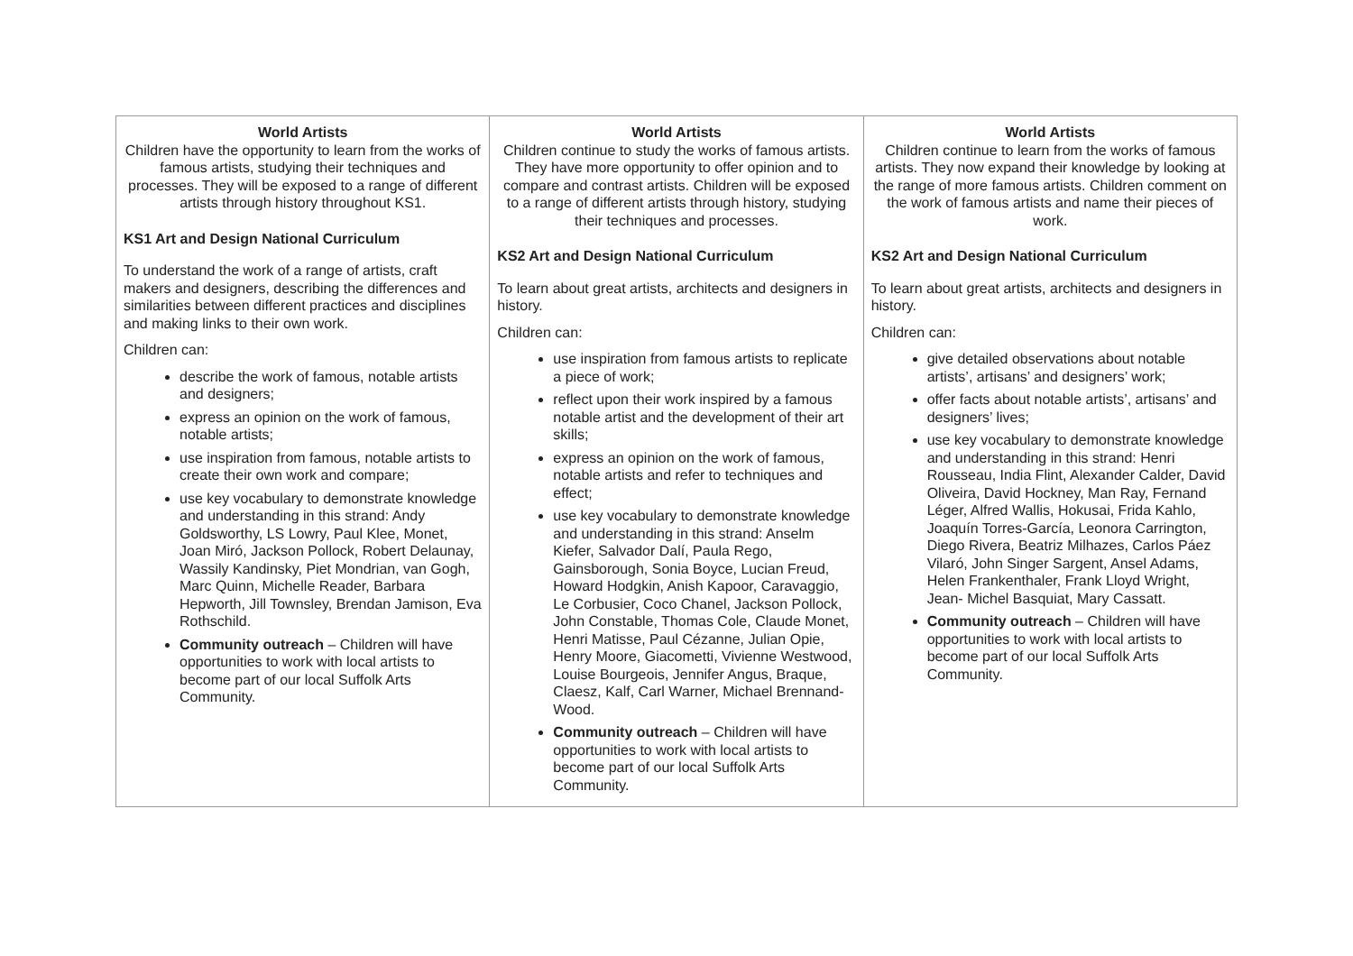| World Artists Children have the opportunity to learn from the works of famous artists, studying their techniques and processes. They will be exposed to a range of different artists through history throughout KS1. KS1 Art and Design National Curriculum To understand the work of a range of artists, craft makers and designers, describing the differences and similarities between different practices and disciplines and making links to their own work. Children can: describe the work of famous, notable artists and designers; express an opinion on the work of famous, notable artists; use inspiration from famous, notable artists to create their own work and compare; use key vocabulary to demonstrate knowledge and understanding in this strand: Andy Goldsworthy, LS Lowry, Paul Klee, Monet, Joan Miró, Jackson Pollock, Robert Delaunay, Wassily Kandinsky, Piet Mondrian, van Gogh, Marc Quinn, Michelle Reader, Barbara Hepworth, Jill Townsley, Brendan Jamison, Eva Rothschild. Community outreach – Children will have opportunities to work with local artists to become part of our local Suffolk Arts Community. | World Artists Children continue to study the works of famous artists. They have more opportunity to offer opinion and to compare and contrast artists. Children will be exposed to a range of different artists through history, studying their techniques and processes. KS2 Art and Design National Curriculum To learn about great artists, architects and designers in history. Children can: use inspiration from famous artists to replicate a piece of work; reflect upon their work inspired by a famous notable artist and the development of their art skills; express an opinion on the work of famous, notable artists and refer to techniques and effect; use key vocabulary to demonstrate knowledge and understanding in this strand: Anselm Kiefer, Salvador Dalí, Paula Rego, Gainsborough, Sonia Boyce, Lucian Freud, Howard Hodgkin, Anish Kapoor, Caravaggio, Le Corbusier, Coco Chanel, Jackson Pollock, John Constable, Thomas Cole, Claude Monet, Henri Matisse, Paul Cézanne, Julian Opie, Henry Moore, Giacometti, Vivienne Westwood, Louise Bourgeois, Jennifer Angus, Braque, Claesz, Kalf, Carl Warner, Michael Brennand-Wood. Community outreach – Children will have opportunities to work with local artists to become part of our local Suffolk Arts Community. | World Artists Children continue to learn from the works of famous artists. They now expand their knowledge by looking at the range of more famous artists. Children comment on the work of famous artists and name their pieces of work. KS2 Art and Design National Curriculum To learn about great artists, architects and designers in history. Children can: give detailed observations about notable artists’, artisans’ and designers’ work; offer facts about notable artists’, artisans’ and designers’ lives; use key vocabulary to demonstrate knowledge and understanding in this strand: Henri Rousseau, India Flint, Alexander Calder, David Oliveira, David Hockney, Man Ray, Fernand Léger, Alfred Wallis, Hokusai, Frida Kahlo, Joaquín Torres-García, Leonora Carrington, Diego Rivera, Beatriz Milhazes, Carlos Páez Vilaró, John Singer Sargent, Ansel Adams, Helen Frankenthaler, Frank Lloyd Wright, Jean- Michel Basquiat, Mary Cassatt. Community outreach – Children will have opportunities to work with local artists to become part of our local Suffolk Arts Community. |